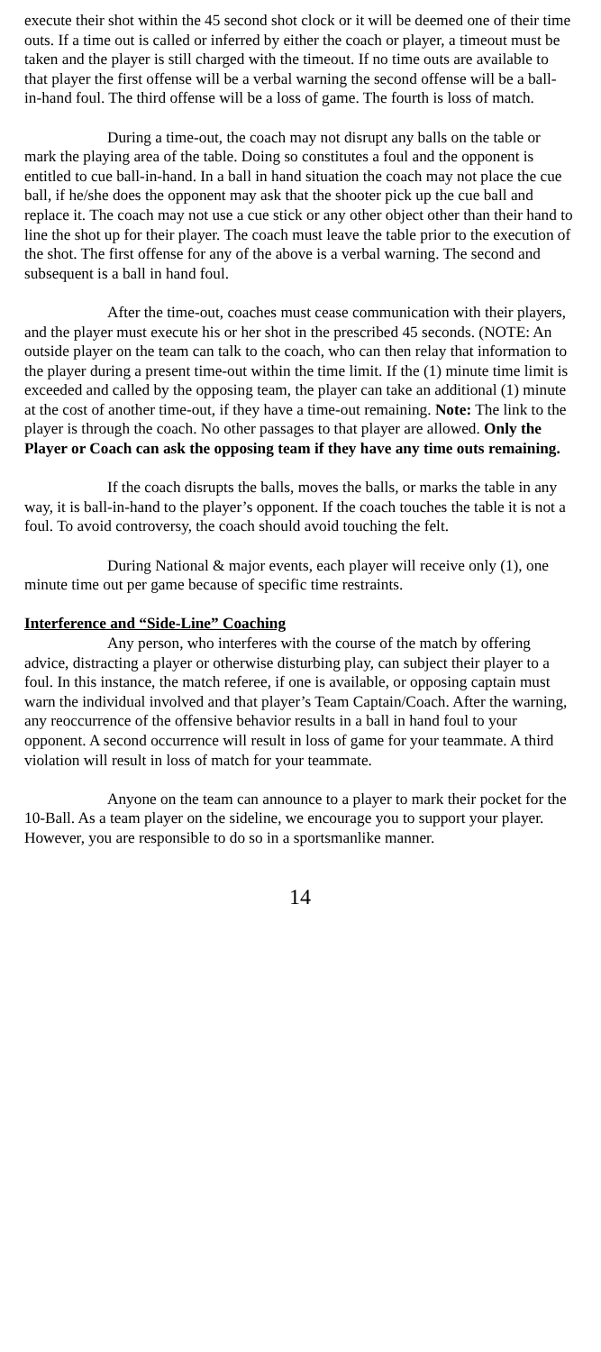execute their shot within the 45 second shot clock or it will be deemed one of their time outs. If a time out is called or inferred by either the coach or player, a timeout must be taken and the player is still charged with the timeout. If no time outs are available to that player the first offense will be a verbal warning the second offense will be a ball- in-hand foul. The third offense will be a loss of game. The fourth is loss of match.
During a time-out, the coach may not disrupt any balls on the table or mark the playing area of the table. Doing so constitutes a foul and the opponent is entitled to cue ball-in-hand. In a ball in hand situation the coach may not place the cue ball, if he/she does the opponent may ask that the shooter pick up the cue ball and replace it. The coach may not use a cue stick or any other object other than their hand to line the shot up for their player. The coach must leave the table prior to the execution of the shot. The first offense for any of the above is a verbal warning. The second and subsequent is a ball in hand foul.
After the time-out, coaches must cease communication with their players, and the player must execute his or her shot in the prescribed 45 seconds. (NOTE: An outside player on the team can talk to the coach, who can then relay that information to the player during a present time-out within the time limit. If the (1) minute time limit is exceeded and called by the opposing team, the player can take an additional (1) minute at the cost of another time-out, if they have a time-out remaining. Note: The link to the player is through the coach. No other passages to that player are allowed. Only the Player or Coach can ask the opposing team if they have any time outs remaining.
If the coach disrupts the balls, moves the balls, or marks the table in any way, it is ball-in-hand to the player’s opponent. If the coach touches the table it is not a foul. To avoid controversy, the coach should avoid touching the felt.
During National & major events, each player will receive only (1), one minute time out per game because of specific time restraints.
Interference and “Side-Line” Coaching
Any person, who interferes with the course of the match by offering advice, distracting a player or otherwise disturbing play, can subject their player to a foul. In this instance, the match referee, if one is available, or opposing captain must warn the individual involved and that player’s Team Captain/Coach. After the warning, any reoccurrence of the offensive behavior results in a ball in hand foul to your opponent. A second occurrence will result in loss of game for your teammate. A third violation will result in loss of match for your teammate.
Anyone on the team can announce to a player to mark their pocket for the 10-Ball. As a team player on the sideline, we encourage you to support your player. However, you are responsible to do so in a sportsmanlike manner.
14